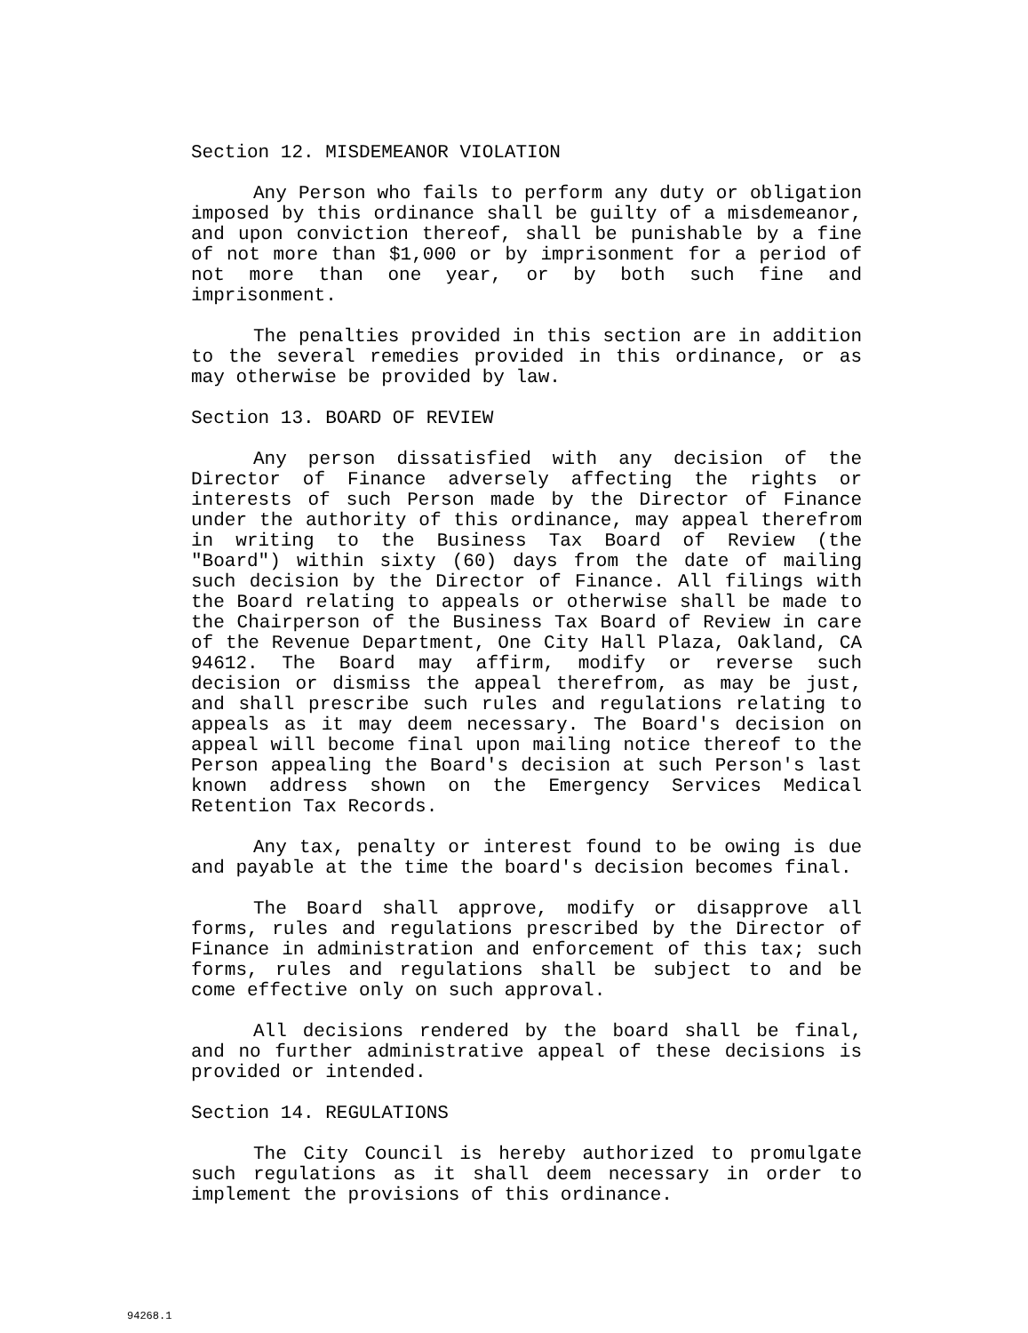Section 12. MISDEMEANOR VIOLATION
Any Person who fails to perform any duty or obligation imposed by this ordinance shall be guilty of a misdemeanor, and upon conviction thereof, shall be punishable by a fine of not more than $1,000 or by imprisonment for a period of not more than one year, or by both such fine and imprisonment.
The penalties provided in this section are in addition to the several remedies provided in this ordinance, or as may otherwise be provided by law.
Section 13. BOARD OF REVIEW
Any person dissatisfied with any decision of the Director of Finance adversely affecting the rights or interests of such Person made by the Director of Finance under the authority of this ordinance, may appeal therefrom in writing to the Business Tax Board of Review (the "Board") within sixty (60) days from the date of mailing such decision by the Director of Finance. All filings with the Board relating to appeals or otherwise shall be made to the Chairperson of the Business Tax Board of Review in care of the Revenue Department, One City Hall Plaza, Oakland, CA 94612. The Board may affirm, modify or reverse such decision or dismiss the appeal therefrom, as may be just, and shall prescribe such rules and regulations relating to appeals as it may deem necessary. The Board's decision on appeal will become final upon mailing notice thereof to the Person appealing the Board's decision at such Person's last known address shown on the Emergency Services Medical Retention Tax Records.
Any tax, penalty or interest found to be owing is due and payable at the time the board's decision becomes final.
The Board shall approve, modify or disapprove all forms, rules and regulations prescribed by the Director of Finance in administration and enforcement of this tax; such forms, rules and regulations shall be subject to and be come effective only on such approval.
All decisions rendered by the board shall be final, and no further administrative appeal of these decisions is provided or intended.
Section 14. REGULATIONS
The City Council is hereby authorized to promulgate such regulations as it shall deem necessary in order to implement the provisions of this ordinance.
94268.1